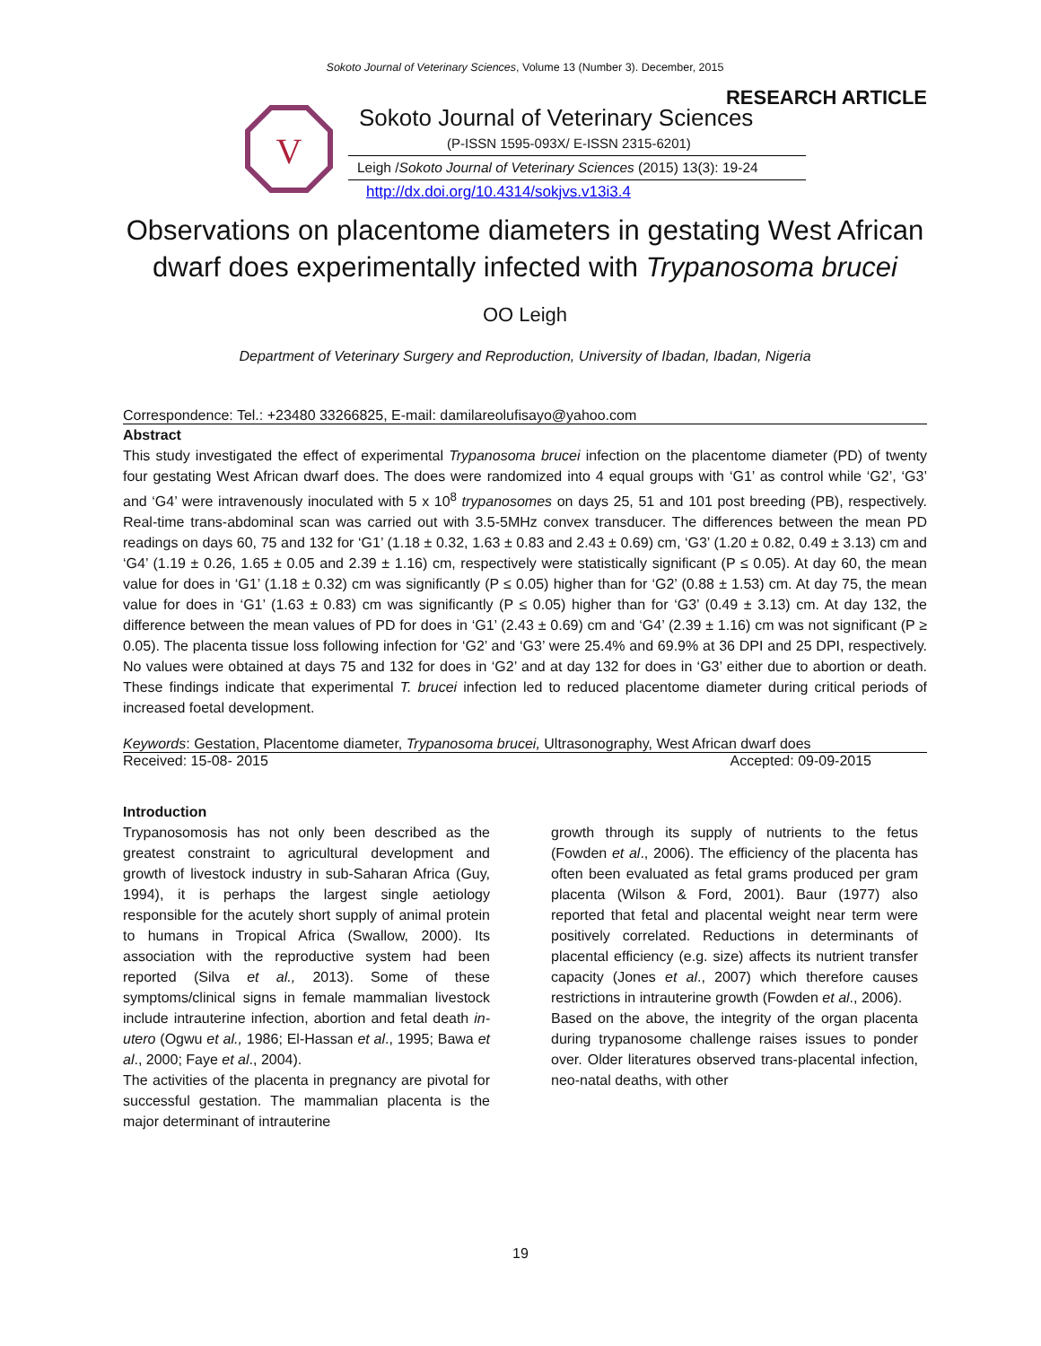Sokoto Journal of Veterinary Sciences, Volume 13 (Number 3). December, 2015
RESEARCH ARTICLE
V
Sokoto Journal of Veterinary Sciences
(P-ISSN 1595-093X/ E-ISSN 2315-6201)
Leigh /Sokoto Journal of Veterinary Sciences (2015) 13(3): 19-24
http://dx.doi.org/10.4314/sokjvs.v13i3.4
Observations on placentome diameters in gestating West African dwarf does experimentally infected with Trypanosoma brucei
OO Leigh
Department of Veterinary Surgery and Reproduction, University of Ibadan, Ibadan, Nigeria
Correspondence: Tel.: +23480 33266825, E-mail: damilareolufisayo@yahoo.com
Abstract
This study investigated the effect of experimental Trypanosoma brucei infection on the placentome diameter (PD) of twenty four gestating West African dwarf does. The does were randomized into 4 equal groups with ‘G1’ as control while ‘G2’, ‘G3’ and ‘G4’ were intravenously inoculated with 5 x 10<sup>8</sup> trypanosomes on days 25, 51 and 101 post breeding (PB), respectively. Real-time trans-abdominal scan was carried out with 3.5-5MHz convex transducer. The differences between the mean PD readings on days 60, 75 and 132 for ‘G1’ (1.18 ± 0.32, 1.63 ± 0.83 and 2.43 ± 0.69) cm, ‘G3’ (1.20 ± 0.82, 0.49 ± 3.13) cm and ‘G4’ (1.19 ± 0.26, 1.65 ± 0.05 and 2.39 ± 1.16) cm, respectively were statistically significant (P ≤ 0.05). At day 60, the mean value for does in ‘G1’ (1.18 ± 0.32) cm was significantly (P ≤ 0.05) higher than for ‘G2’ (0.88 ± 1.53) cm. At day 75, the mean value for does in ‘G1’ (1.63 ± 0.83) cm was significantly (P ≤ 0.05) higher than for ‘G3’ (0.49 ± 3.13) cm. At day 132, the difference between the mean values of PD for does in ‘G1’ (2.43 ± 0.69) cm and ‘G4’ (2.39 ± 1.16) cm was not significant (P ≥ 0.05). The placenta tissue loss following infection for ‘G2’ and ‘G3’ were 25.4% and 69.9% at 36 DPI and 25 DPI, respectively. No values were obtained at days 75 and 132 for does in ‘G2’ and at day 132 for does in ‘G3’ either due to abortion or death. These findings indicate that experimental T. brucei infection led to reduced placentome diameter during critical periods of increased foetal development.
Keywords: Gestation, Placentome diameter, Trypanosoma brucei, Ultrasonography, West African dwarf does
Received: 15-08- 2015 Accepted: 09-09-2015
Introduction
Trypanosomosis has not only been described as the greatest constraint to agricultural development and growth of livestock industry in sub-Saharan Africa (Guy, 1994), it is perhaps the largest single aetiology responsible for the acutely short supply of animal protein to humans in Tropical Africa (Swallow, 2000). Its association with the reproductive system had been reported (Silva et al., 2013). Some of these symptoms/clinical signs in female mammalian livestock include intrauterine infection, abortion and fetal death in-utero (Ogwu et al., 1986; El-Hassan et al., 1995; Bawa et al., 2000; Faye et al., 2004).
The activities of the placenta in pregnancy are pivotal for successful gestation. The mammalian placenta is the major determinant of intrauterine
growth through its supply of nutrients to the fetus (Fowden et al., 2006). The efficiency of the placenta has often been evaluated as fetal grams produced per gram placenta (Wilson & Ford, 2001). Baur (1977) also reported that fetal and placental weight near term were positively correlated. Reductions in determinants of placental efficiency (e.g. size) affects its nutrient transfer capacity (Jones et al., 2007) which therefore causes restrictions in intrauterine growth (Fowden et al., 2006).
Based on the above, the integrity of the organ placenta during trypanosome challenge raises issues to ponder over. Older literatures observed trans-placental infection, neo-natal deaths, with other
19